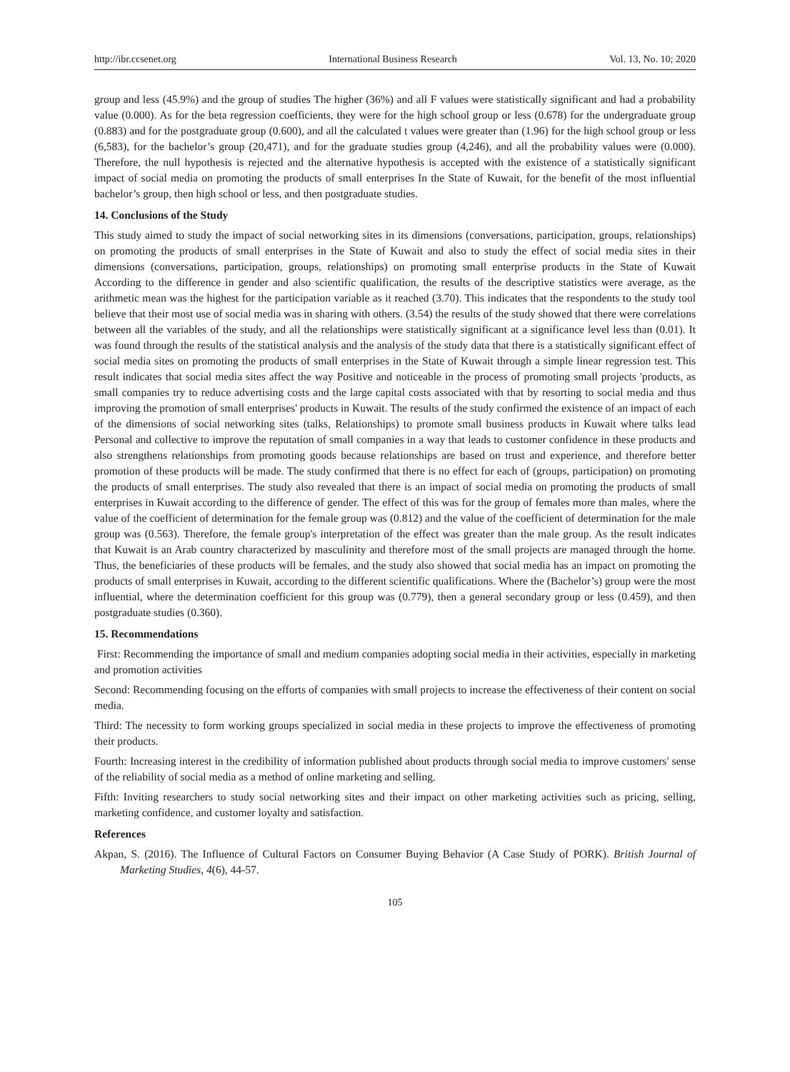http://ibr.ccsenet.org International Business Research Vol. 13, No. 10; 2020
group and less (45.9%) and the group of studies The higher (36%) and all F values were statistically significant and had a probability value (0.000). As for the beta regression coefficients, they were for the high school group or less (0.678) for the undergraduate group (0.883) and for the postgraduate group (0.600), and all the calculated t values were greater than (1.96) for the high school group or less (6,583), for the bachelor’s group (20,471), and for the graduate studies group (4,246), and all the probability values were (0.000). Therefore, the null hypothesis is rejected and the alternative hypothesis is accepted with the existence of a statistically significant impact of social media on promoting the products of small enterprises In the State of Kuwait, for the benefit of the most influential bachelor’s group, then high school or less, and then postgraduate studies.
14. Conclusions of the Study
This study aimed to study the impact of social networking sites in its dimensions (conversations, participation, groups, relationships) on promoting the products of small enterprises in the State of Kuwait and also to study the effect of social media sites in their dimensions (conversations, participation, groups, relationships) on promoting small enterprise products in the State of Kuwait According to the difference in gender and also scientific qualification, the results of the descriptive statistics were average, as the arithmetic mean was the highest for the participation variable as it reached (3.70). This indicates that the respondents to the study tool believe that their most use of social media was in sharing with others. (3.54) the results of the study showed that there were correlations between all the variables of the study, and all the relationships were statistically significant at a significance level less than (0.01). It was found through the results of the statistical analysis and the analysis of the study data that there is a statistically significant effect of social media sites on promoting the products of small enterprises in the State of Kuwait through a simple linear regression test. This result indicates that social media sites affect the way Positive and noticeable in the process of promoting small projects 'products, as small companies try to reduce advertising costs and the large capital costs associated with that by resorting to social media and thus improving the promotion of small enterprises' products in Kuwait. The results of the study confirmed the existence of an impact of each of the dimensions of social networking sites (talks, Relationships) to promote small business products in Kuwait where talks lead Personal and collective to improve the reputation of small companies in a way that leads to customer confidence in these products and also strengthens relationships from promoting goods because relationships are based on trust and experience, and therefore better promotion of these products will be made. The study confirmed that there is no effect for each of (groups, participation) on promoting the products of small enterprises. The study also revealed that there is an impact of social media on promoting the products of small enterprises in Kuwait according to the difference of gender. The effect of this was for the group of females more than males, where the value of the coefficient of determination for the female group was (0.812) and the value of the coefficient of determination for the male group was (0.563). Therefore, the female group's interpretation of the effect was greater than the male group. As the result indicates that Kuwait is an Arab country characterized by masculinity and therefore most of the small projects are managed through the home. Thus, the beneficiaries of these products will be females, and the study also showed that social media has an impact on promoting the products of small enterprises in Kuwait, according to the different scientific qualifications. Where the (Bachelor’s) group were the most influential, where the determination coefficient for this group was (0.779), then a general secondary group or less (0.459), and then postgraduate studies (0.360).
15. Recommendations
First: Recommending the importance of small and medium companies adopting social media in their activities, especially in marketing and promotion activities
Second: Recommending focusing on the efforts of companies with small projects to increase the effectiveness of their content on social media.
Third: The necessity to form working groups specialized in social media in these projects to improve the effectiveness of promoting their products.
Fourth: Increasing interest in the credibility of information published about products through social media to improve customers' sense of the reliability of social media as a method of online marketing and selling.
Fifth: Inviting researchers to study social networking sites and their impact on other marketing activities such as pricing, selling, marketing confidence, and customer loyalty and satisfaction.
References
Akpan, S. (2016). The Influence of Cultural Factors on Consumer Buying Behavior (A Case Study of PORK). British Journal of Marketing Studies, 4(6), 44-57.
105